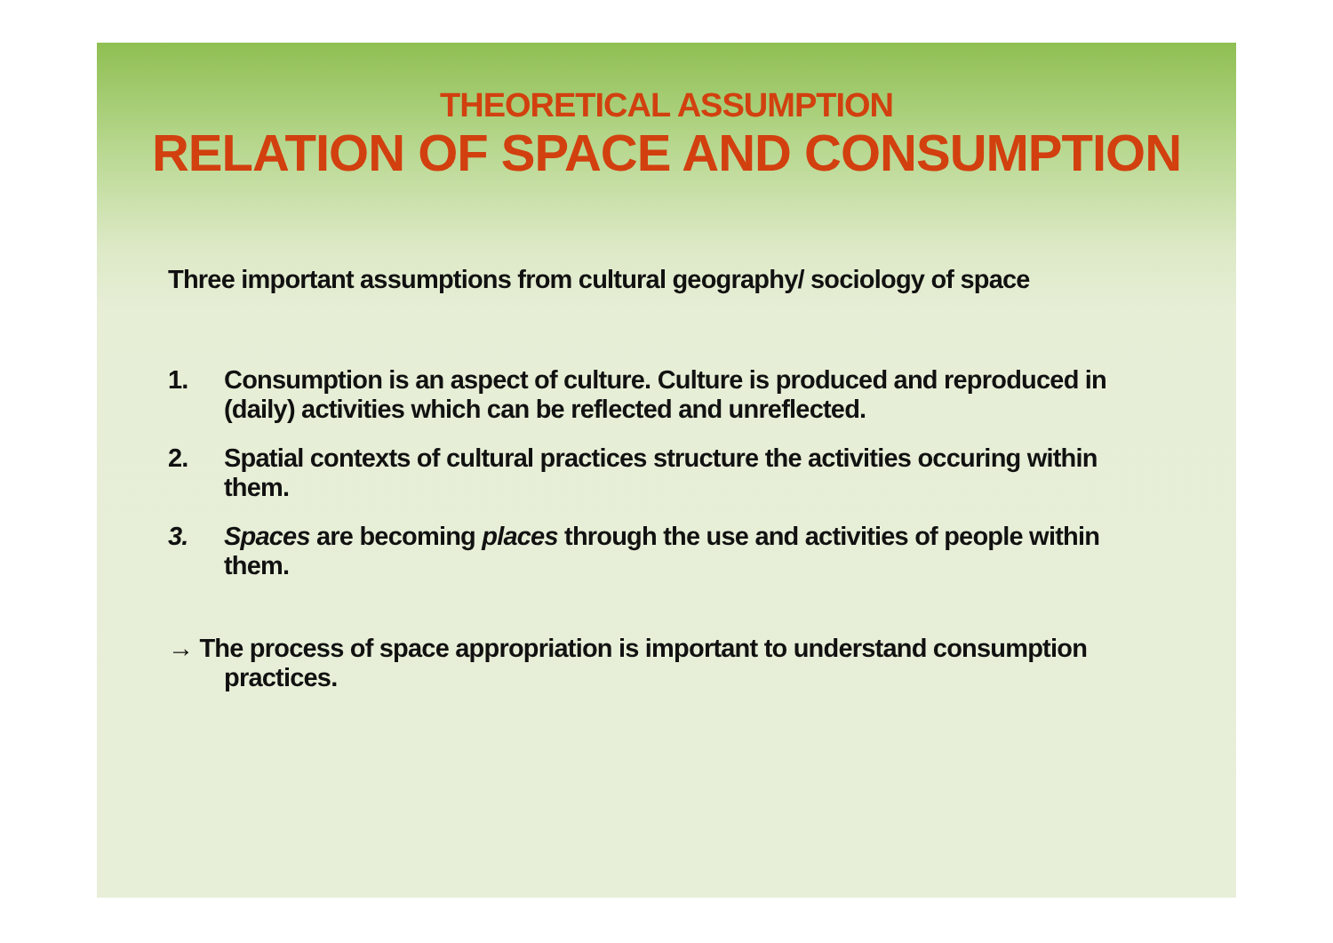THEORETICAL ASSUMPTION
RELATION OF SPACE AND CONSUMPTION
Three important assumptions from cultural geography/ sociology of space
1. Consumption is an aspect of culture. Culture is produced and reproduced in (daily) activities which can be reflected and unreflected.
2. Spatial contexts of cultural practices structure the activities occuring within them.
3. Spaces are becoming places through the use and activities of people within them.
→ The process of space appropriation is important to understand consumption practices.